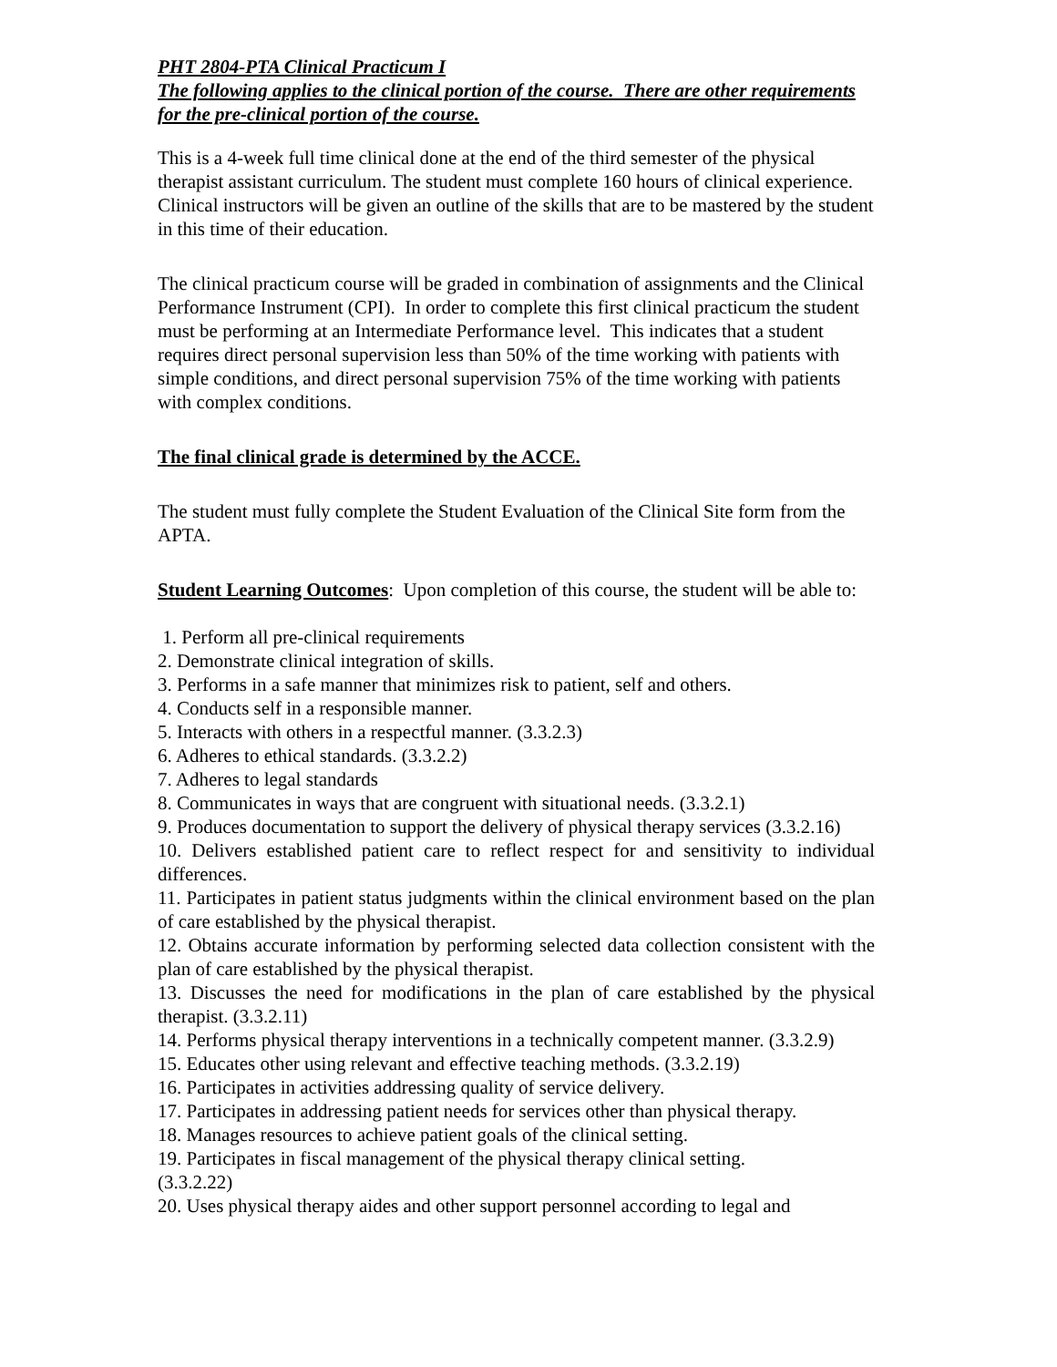PHT 2804-PTA Clinical Practicum I
The following applies to the clinical portion of the course. There are other requirements for the pre-clinical portion of the course.
This is a 4-week full time clinical done at the end of the third semester of the physical therapist assistant curriculum. The student must complete 160 hours of clinical experience. Clinical instructors will be given an outline of the skills that are to be mastered by the student in this time of their education.
The clinical practicum course will be graded in combination of assignments and the Clinical Performance Instrument (CPI). In order to complete this first clinical practicum the student must be performing at an Intermediate Performance level. This indicates that a student requires direct personal supervision less than 50% of the time working with patients with simple conditions, and direct personal supervision 75% of the time working with patients with complex conditions.
The final clinical grade is determined by the ACCE.
The student must fully complete the Student Evaluation of the Clinical Site form from the APTA.
Student Learning Outcomes: Upon completion of this course, the student will be able to:
1. Perform all pre-clinical requirements
2. Demonstrate clinical integration of skills.
3. Performs in a safe manner that minimizes risk to patient, self and others.
4. Conducts self in a responsible manner.
5. Interacts with others in a respectful manner. (3.3.2.3)
6. Adheres to ethical standards. (3.3.2.2)
7. Adheres to legal standards
8. Communicates in ways that are congruent with situational needs. (3.3.2.1)
9. Produces documentation to support the delivery of physical therapy services (3.3.2.16)
10. Delivers established patient care to reflect respect for and sensitivity to individual differences.
11. Participates in patient status judgments within the clinical environment based on the plan of care established by the physical therapist.
12. Obtains accurate information by performing selected data collection consistent with the plan of care established by the physical therapist.
13. Discusses the need for modifications in the plan of care established by the physical therapist. (3.3.2.11)
14. Performs physical therapy interventions in a technically competent manner. (3.3.2.9)
15. Educates other using relevant and effective teaching methods. (3.3.2.19)
16. Participates in activities addressing quality of service delivery.
17. Participates in addressing patient needs for services other than physical therapy.
18. Manages resources to achieve patient goals of the clinical setting.
19. Participates in fiscal management of the physical therapy clinical setting.
(3.3.2.22)
20. Uses physical therapy aides and other support personnel according to legal and